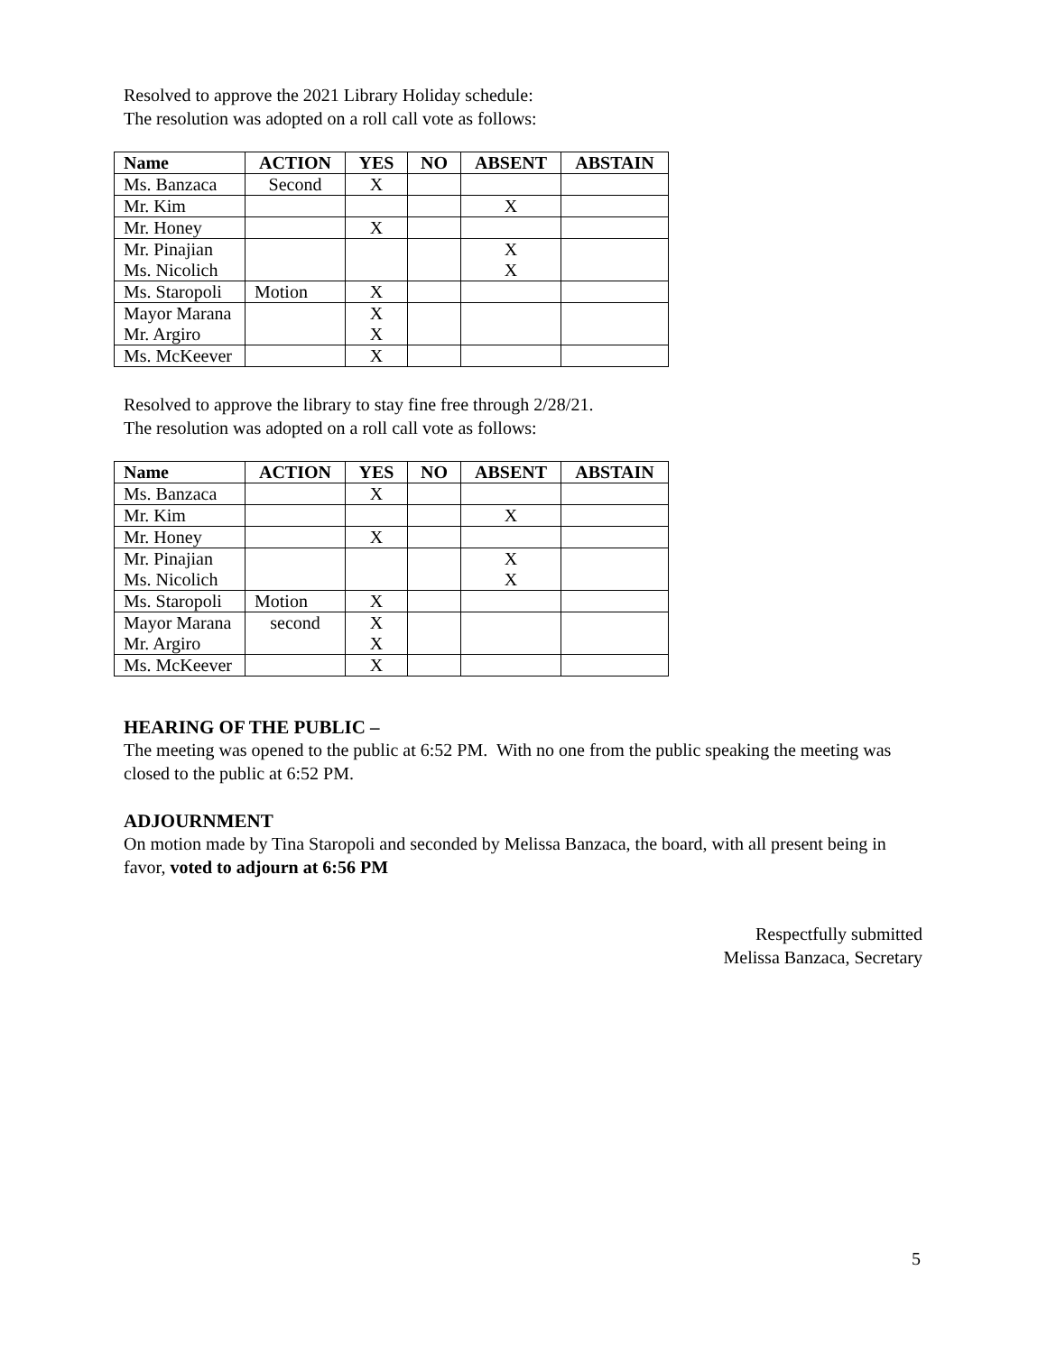Resolved to approve the 2021 Library Holiday schedule:
The resolution was adopted on a roll call vote as follows:
| Name | ACTION | YES | NO | ABSENT | ABSTAIN |
| --- | --- | --- | --- | --- | --- |
| Ms. Banzaca | Second | X | | | |
| Mr. Kim | | | | X | |
| Mr. Honey | | X | | | |
| Mr. Pinajian | | | | X | |
| Ms. Nicolich | | | | X | |
| Ms. Staropoli | Motion | X | | | |
| Mayor Marana | | X | | | |
| Mr. Argiro | | X | | | |
| Ms. McKeever | | X | | | |
Resolved to approve the library to stay fine free through 2/28/21.
The resolution was adopted on a roll call vote as follows:
| Name | ACTION | YES | NO | ABSENT | ABSTAIN |
| --- | --- | --- | --- | --- | --- |
| Ms. Banzaca | | X | | | |
| Mr. Kim | | | | X | |
| Mr. Honey | | X | | | |
| Mr. Pinajian | | | | X | |
| Ms. Nicolich | | | | X | |
| Ms. Staropoli | Motion | X | | | |
| Mayor Marana | second | X | | | |
| Mr. Argiro | | X | | | |
| Ms. McKeever | | X | | | |
HEARING OF THE PUBLIC –
The meeting was opened to the public at 6:52 PM. With no one from the public speaking the meeting was closed to the public at 6:52 PM.
ADJOURNMENT
On motion made by Tina Staropoli and seconded by Melissa Banzaca, the board, with all present being in favor, voted to adjourn at 6:56 PM
Respectfully submitted
Melissa Banzaca, Secretary
5